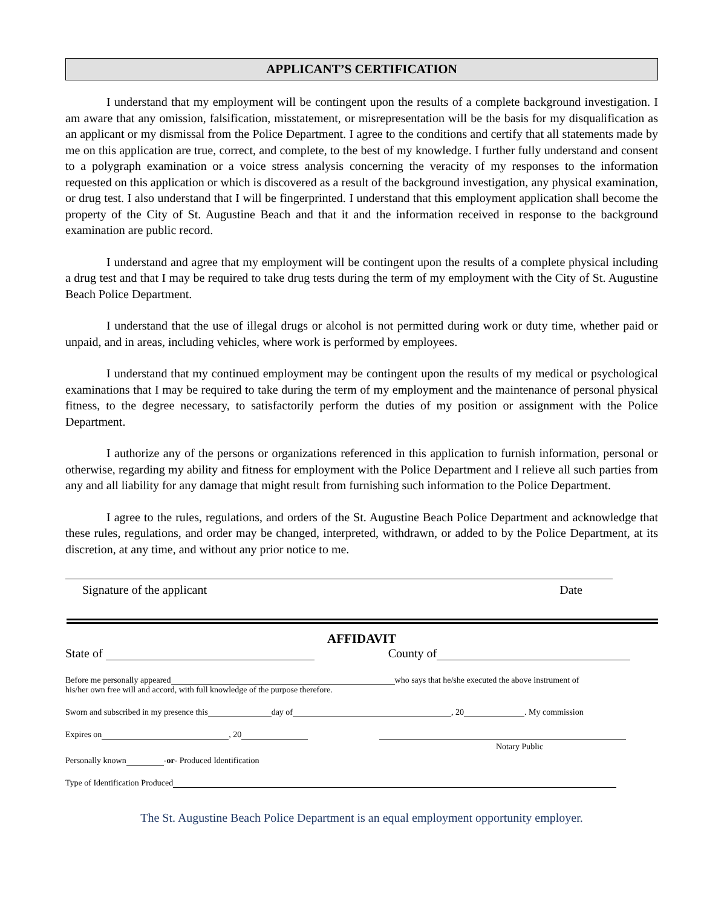APPLICANT’S CERTIFICATION
I understand that my employment will be contingent upon the results of a complete background investigation. I am aware that any omission, falsification, misstatement, or misrepresentation will be the basis for my disqualification as an applicant or my dismissal from the Police Department. I agree to the conditions and certify that all statements made by me on this application are true, correct, and complete, to the best of my knowledge. I further fully understand and consent to a polygraph examination or a voice stress analysis concerning the veracity of my responses to the information requested on this application or which is discovered as a result of the background investigation, any physical examination, or drug test. I also understand that I will be fingerprinted. I understand that this employment application shall become the property of the City of St. Augustine Beach and that it and the information received in response to the background examination are public record.
I understand and agree that my employment will be contingent upon the results of a complete physical including a drug test and that I may be required to take drug tests during the term of my employment with the City of St. Augustine Beach Police Department.
I understand that the use of illegal drugs or alcohol is not permitted during work or duty time, whether paid or unpaid, and in areas, including vehicles, where work is performed by employees.
I understand that my continued employment may be contingent upon the results of my medical or psychological examinations that I may be required to take during the term of my employment and the maintenance of personal physical fitness, to the degree necessary, to satisfactorily perform the duties of my position or assignment with the Police Department.
I authorize any of the persons or organizations referenced in this application to furnish information, personal or otherwise, regarding my ability and fitness for employment with the Police Department and I relieve all such parties from any and all liability for any damage that might result from furnishing such information to the Police Department.
I agree to the rules, regulations, and orders of the St. Augustine Beach Police Department and acknowledge that these rules, regulations, and order may be changed, interpreted, withdrawn, or added to by the Police Department, at its discretion, at any time, and without any prior notice to me.
Signature of the applicant Date
AFFIDAVIT
State of County of
Before me personally appeared who says that he/she executed the above instrument of
his/her own free will and accord, with full knowledge of the purpose therefore.
Sworn and subscribed in my presence this day of , 20 . My commission
Expires on , 20
Notary Public
Personally known -or- Produced Identification
Type of Identification Produced
The St. Augustine Beach Police Department is an equal employment opportunity employer.